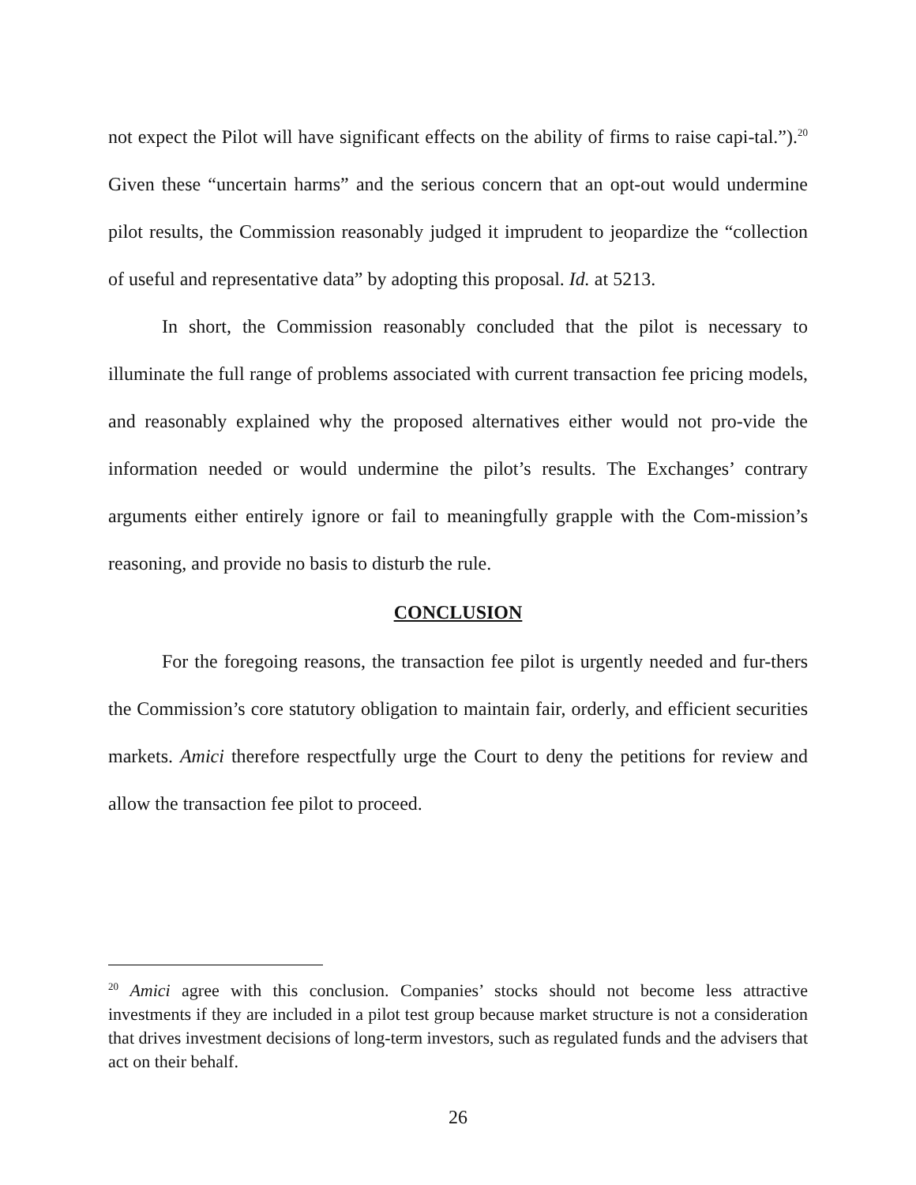not expect the Pilot will have significant effects on the ability of firms to raise capi-tal.”).<sup>20</sup> Given these “uncertain harms” and the serious concern that an opt-out would undermine pilot results, the Commission reasonably judged it imprudent to jeopardize the “collection of useful and representative data” by adopting this proposal. Id. at 5213.
In short, the Commission reasonably concluded that the pilot is necessary to illuminate the full range of problems associated with current transaction fee pricing models, and reasonably explained why the proposed alternatives either would not pro-vide the information needed or would undermine the pilot’s results. The Exchanges’ contrary arguments either entirely ignore or fail to meaningfully grapple with the Com-mission’s reasoning, and provide no basis to disturb the rule.
CONCLUSION
For the foregoing reasons, the transaction fee pilot is urgently needed and fur-thers the Commission’s core statutory obligation to maintain fair, orderly, and efficient securities markets. Amici therefore respectfully urge the Court to deny the petitions for review and allow the transaction fee pilot to proceed.
<sup>20</sup> Amici agree with this conclusion. Companies’ stocks should not become less attractive investments if they are included in a pilot test group because market structure is not a consideration that drives investment decisions of long-term investors, such as regulated funds and the advisers that act on their behalf.
26